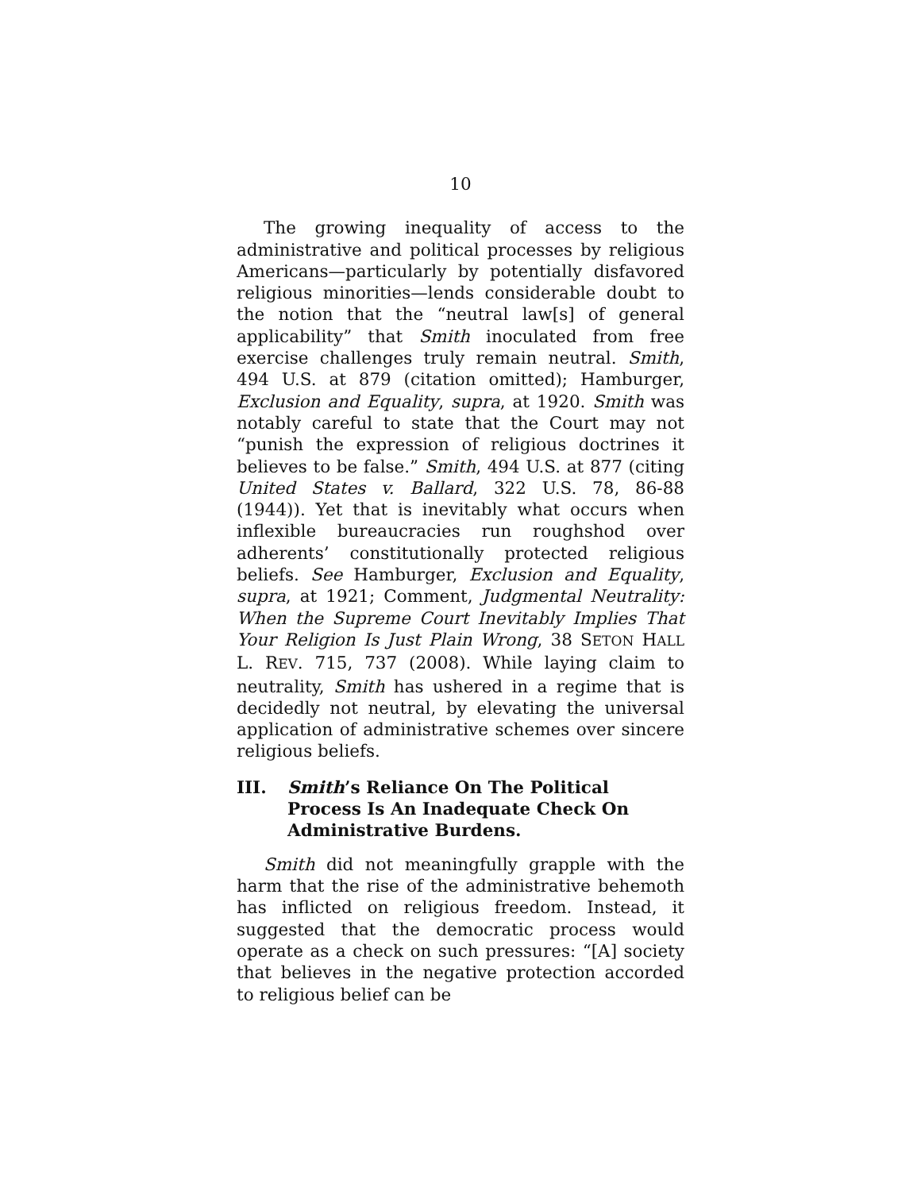10
The growing inequality of access to the administrative and political processes by religious Americans—particularly by potentially disfavored religious minorities—lends considerable doubt to the notion that the “neutral law[s] of general applicability” that Smith inoculated from free exercise challenges truly remain neutral. Smith, 494 U.S. at 879 (citation omitted); Hamburger, Exclusion and Equality, supra, at 1920. Smith was notably careful to state that the Court may not “punish the expression of religious doctrines it believes to be false.” Smith, 494 U.S. at 877 (citing United States v. Ballard, 322 U.S. 78, 86-88 (1944)). Yet that is inevitably what occurs when inflexible bureaucracies run roughshod over adherents’ constitutionally protected religious beliefs. See Hamburger, Exclusion and Equality, supra, at 1921; Comment, Judgmental Neutrality: When the Supreme Court Inevitably Implies That Your Religion Is Just Plain Wrong, 38 SETON HALL L. REV. 715, 737 (2008). While laying claim to neutrality, Smith has ushered in a regime that is decidedly not neutral, by elevating the universal application of administrative schemes over sincere religious beliefs.
III. Smith’s Reliance On The Political Process Is An Inadequate Check On Administrative Burdens.
Smith did not meaningfully grapple with the harm that the rise of the administrative behemoth has inflicted on religious freedom. Instead, it suggested that the democratic process would operate as a check on such pressures: “[A] society that believes in the negative protection accorded to religious belief can be